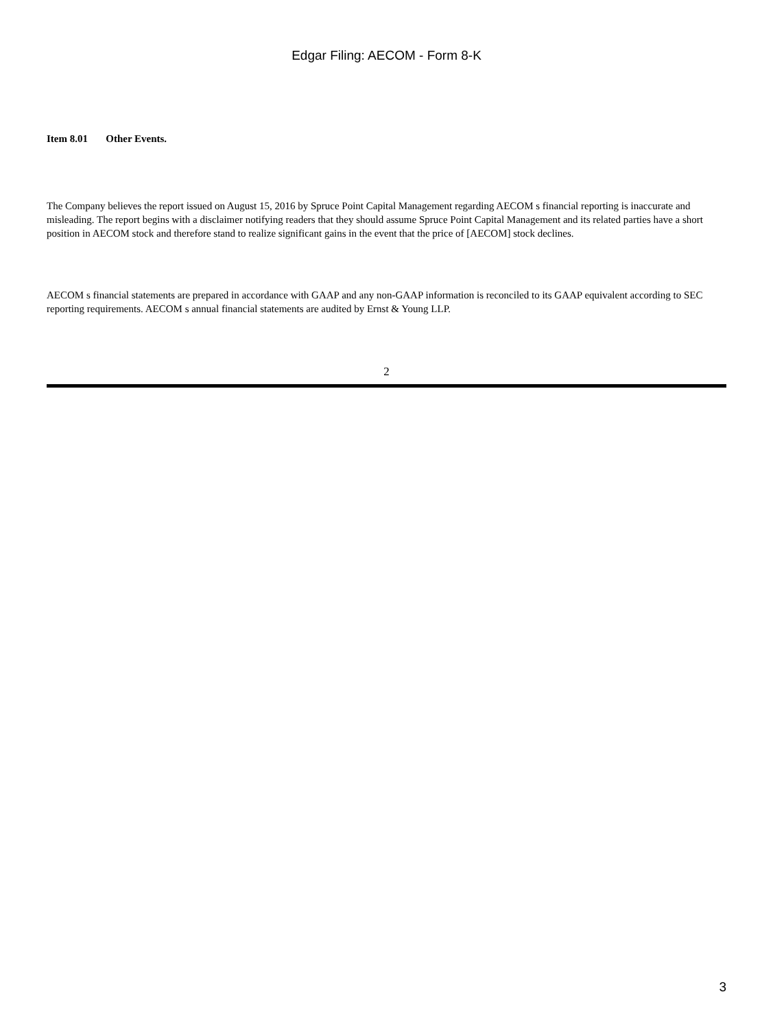Edgar Filing: AECOM - Form 8-K
Item 8.01 Other Events.
The Company believes the report issued on August 15, 2016 by Spruce Point Capital Management regarding AECOM s financial reporting is inaccurate and misleading. The report begins with a disclaimer notifying readers that they should assume Spruce Point Capital Management and its related parties have a short position in AECOM stock and therefore stand to realize significant gains in the event that the price of [AECOM] stock declines.
AECOM s financial statements are prepared in accordance with GAAP and any non-GAAP information is reconciled to its GAAP equivalent according to SEC reporting requirements. AECOM s annual financial statements are audited by Ernst & Young LLP.
2
3